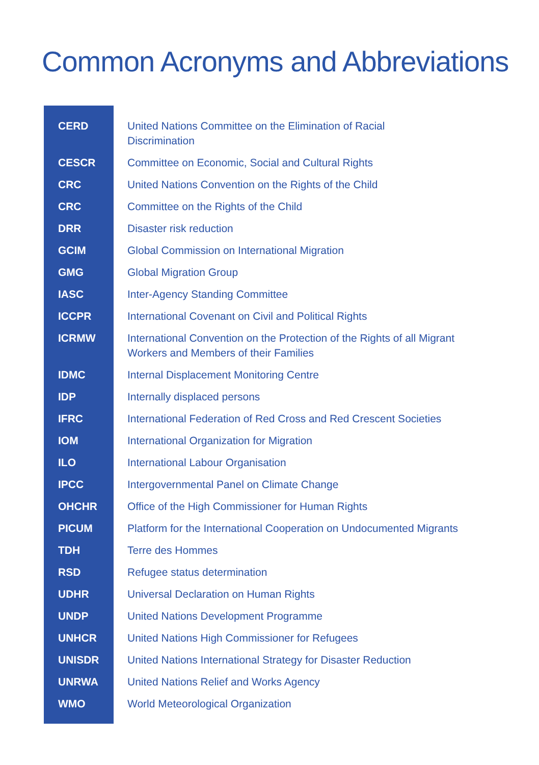Common Acronyms and Abbreviations
| CERD | United Nations Committee on the Elimination of Racial Discrimination |
| CESCR | Committee on Economic, Social and Cultural Rights |
| CRC | United Nations Convention on the Rights of the Child |
| CRC | Committee on the Rights of the Child |
| DRR | Disaster risk reduction |
| GCIM | Global Commission on International Migration |
| GMG | Global Migration Group |
| IASC | Inter-Agency Standing Committee |
| ICCPR | International Covenant on Civil and Political Rights |
| ICRMW | International Convention on the Protection of the Rights of all Migrant Workers and Members of their Families |
| IDMC | Internal Displacement Monitoring Centre |
| IDP | Internally displaced persons |
| IFRC | International Federation of Red Cross and Red Crescent Societies |
| IOM | International Organization for Migration |
| ILO | International Labour Organisation |
| IPCC | Intergovernmental Panel on Climate Change |
| OHCHR | Office of the High Commissioner for Human Rights |
| PICUM | Platform for the International Cooperation on Undocumented Migrants |
| TDH | Terre des Hommes |
| RSD | Refugee status determination |
| UDHR | Universal Declaration on Human Rights |
| UNDP | United Nations Development Programme |
| UNHCR | United Nations High Commissioner for Refugees |
| UNISDR | United Nations International Strategy for Disaster Reduction |
| UNRWA | United Nations Relief and Works Agency |
| WMO | World Meteorological Organization |